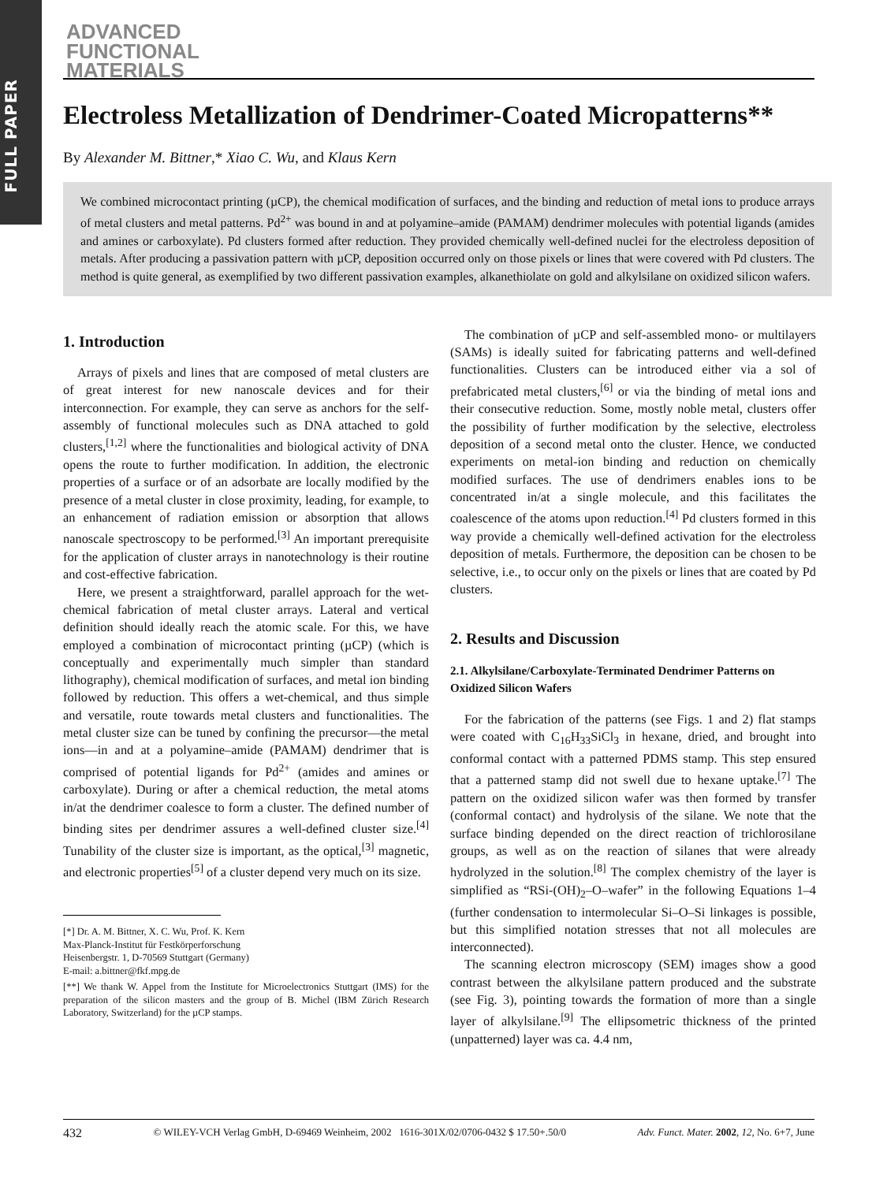FULL PAPER
ADVANCED
FUNCTIONAL
MATERIALS
Electroless Metallization of Dendrimer-Coated Micropatterns**
By Alexander M. Bittner,* Xiao C. Wu, and Klaus Kern
We combined microcontact printing (µCP), the chemical modification of surfaces, and the binding and reduction of metal ions to produce arrays of metal clusters and metal patterns. Pd<sup>2+</sup> was bound in and at polyamine–amide (PAMAM) dendrimer molecules with potential ligands (amides and amines or carboxylate). Pd clusters formed after reduction. They provided chemically well-defined nuclei for the electroless deposition of metals. After producing a passivation pattern with µCP, deposition occurred only on those pixels or lines that were covered with Pd clusters. The method is quite general, as exemplified by two different passivation examples, alkanethiolate on gold and alkylsilane on oxidized silicon wafers.
1. Introduction
Arrays of pixels and lines that are composed of metal clusters are of great interest for new nanoscale devices and for their interconnection. For example, they can serve as anchors for the self-assembly of functional molecules such as DNA attached to gold clusters,<sup>[1,2]</sup> where the functionalities and biological activity of DNA opens the route to further modification. In addition, the electronic properties of a surface or of an adsorbate are locally modified by the presence of a metal cluster in close proximity, leading, for example, to an enhancement of radiation emission or absorption that allows nanoscale spectroscopy to be performed.<sup>[3]</sup> An important prerequisite for the application of cluster arrays in nanotechnology is their routine and cost-effective fabrication.
Here, we present a straightforward, parallel approach for the wet-chemical fabrication of metal cluster arrays. Lateral and vertical definition should ideally reach the atomic scale. For this, we have employed a combination of microcontact printing (µCP) (which is conceptually and experimentally much simpler than standard lithography), chemical modification of surfaces, and metal ion binding followed by reduction. This offers a wet-chemical, and thus simple and versatile, route towards metal clusters and functionalities. The metal cluster size can be tuned by confining the precursor—the metal ions—in and at a polyamine–amide (PAMAM) dendrimer that is comprised of potential ligands for Pd<sup>2+</sup> (amides and amines or carboxylate). During or after a chemical reduction, the metal atoms in/at the dendrimer coalesce to form a cluster. The defined number of binding sites per dendrimer assures a well-defined cluster size.<sup>[4]</sup> Tunability of the cluster size is important, as the optical,<sup>[3]</sup> magnetic, and electronic properties<sup>[5]</sup> of a cluster depend very much on its size.
[*] Dr. A. M. Bittner, X. C. Wu, Prof. K. Kern
Max-Planck-Institut für Festkörperforschung
Heisenbergstr. 1, D-70569 Stuttgart (Germany)
E-mail: a.bittner@fkf.mpg.de
[**] We thank W. Appel from the Institute for Microelectronics Stuttgart (IMS) for the preparation of the silicon masters and the group of B. Michel (IBM Zürich Research Laboratory, Switzerland) for the µCP stamps.
The combination of µCP and self-assembled mono- or multilayers (SAMs) is ideally suited for fabricating patterns and well-defined functionalities. Clusters can be introduced either via a sol of prefabricated metal clusters,<sup>[6]</sup> or via the binding of metal ions and their consecutive reduction. Some, mostly noble metal, clusters offer the possibility of further modification by the selective, electroless deposition of a second metal onto the cluster. Hence, we conducted experiments on metal-ion binding and reduction on chemically modified surfaces. The use of dendrimers enables ions to be concentrated in/at a single molecule, and this facilitates the coalescence of the atoms upon reduction.<sup>[4]</sup> Pd clusters formed in this way provide a chemically well-defined activation for the electroless deposition of metals. Furthermore, the deposition can be chosen to be selective, i.e., to occur only on the pixels or lines that are coated by Pd clusters.
2. Results and Discussion
2.1. Alkylsilane/Carboxylate-Terminated Dendrimer Patterns on Oxidized Silicon Wafers
For the fabrication of the patterns (see Figs. 1 and 2) flat stamps were coated with C<sub>16</sub>H<sub>33</sub>SiCl<sub>3</sub> in hexane, dried, and brought into conformal contact with a patterned PDMS stamp. This step ensured that a patterned stamp did not swell due to hexane uptake.<sup>[7]</sup> The pattern on the oxidized silicon wafer was then formed by transfer (conformal contact) and hydrolysis of the silane. We note that the surface binding depended on the direct reaction of trichlorosilane groups, as well as on the reaction of silanes that were already hydrolyzed in the solution.<sup>[8]</sup> The complex chemistry of the layer is simplified as “RSi-(OH)<sub>2</sub>–O–wafer” in the following Equations 1–4 (further condensation to intermolecular Si–O–Si linkages is possible, but this simplified notation stresses that not all molecules are interconnected).
The scanning electron microscopy (SEM) images show a good contrast between the alkylsilane pattern produced and the substrate (see Fig. 3), pointing towards the formation of more than a single layer of alkylsilane.<sup>[9]</sup> The ellipsometric thickness of the printed (unpatterned) layer was ca. 4.4 nm,
432 © WILEY-VCH Verlag GmbH, D-69469 Weinheim, 2002 1616-301X/02/0706-0432 $ 17.50+.50/0 Adv. Funct. Mater. 2002, 12, No. 6+7, June